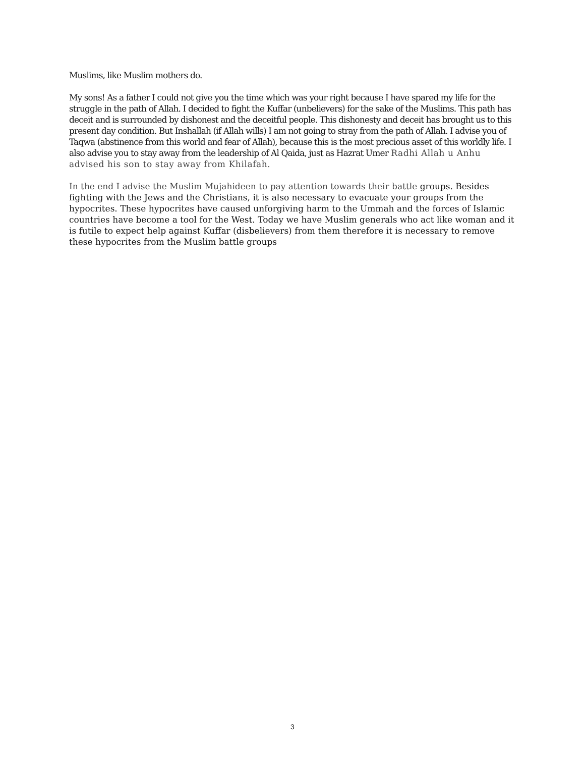Muslims, like Muslim mothers do.
My sons! As a father I could not give you the time which was your right because I have spared my life for the struggle in the path of Allah. I decided to fight the Kuffar (unbelievers) for the sake of the Muslims. This path has deceit and is surrounded by dishonest and the deceitful people. This dishonesty and deceit has brought us to this present day condition. But Inshallah (if Allah wills) I am not going to stray from the path of Allah. I advise you of Taqwa (abstinence from this world and fear of Allah), because this is the most precious asset of this worldly life. I also advise you to stay away from the leadership of Al Qaida, just as Hazrat Umer Radhi Allah u Anhu advised his son to stay away from Khilafah.
In the end I advise the Muslim Mujahideen to pay attention towards their battle groups. Besides fighting with the Jews and the Christians, it is also necessary to evacuate your groups from the hypocrites. These hypocrites have caused unforgiving harm to the Ummah and the forces of Islamic countries have become a tool for the West. Today we have Muslim generals who act like woman and it is futile to expect help against Kuffar (disbelievers) from them therefore it is necessary to remove these hypocrites from the Muslim battle groups
3